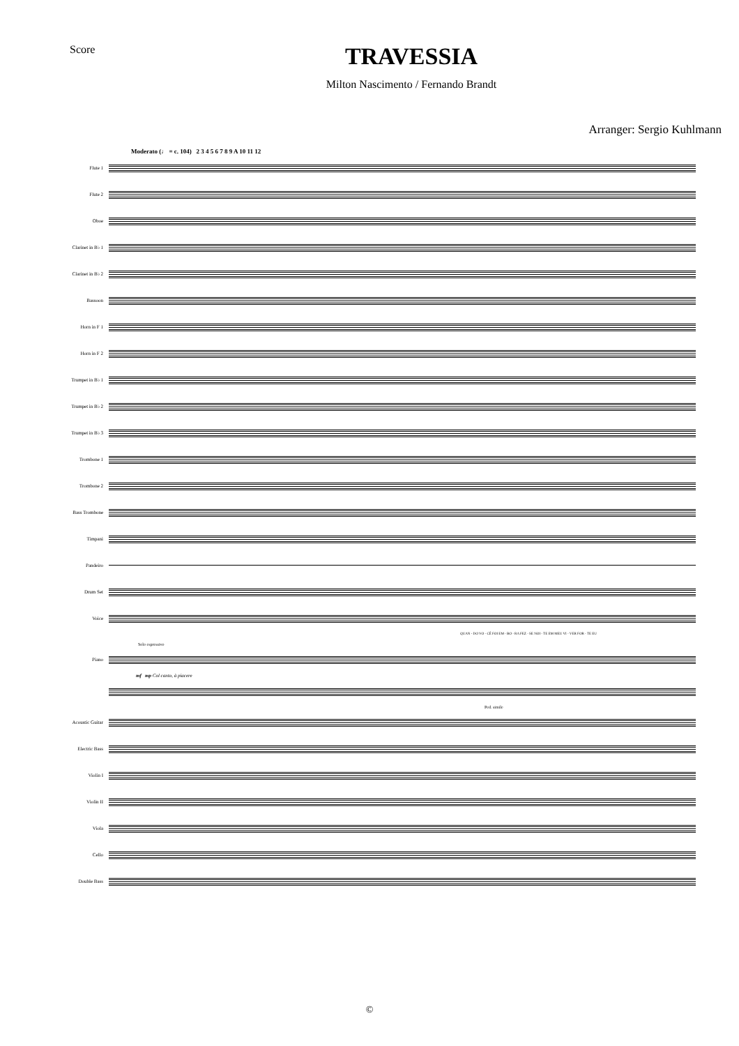Score
TRAVESSIA
Milton Nascimento / Fernando Brandt
Arranger: Sergio Kuhlmann
Moderato (♩ = c. 104) 2 3 4 5 6 7 8 9 A 10 11 12
Flute 1
Flute 2
Oboe
Clarinet in B♭ 1
Clarinet in B♭ 2
Bassoon
Horn in F 1
Horn in F 2
Trumpet in B♭ 1
Trumpet in B♭ 2
Trumpet in B♭ 3
Trombone 1
Trombone 2
Bass Trombone
Timpani
Pandeiro
Drum Set
Voice
QUAN - DO VO - CÊ FOI EM - BO - RA FEZ - SE NOI - TE EM MEU VI - VER FOR - TE EU
Solo espressivo
Piano
mf mp Col canto, à piacere
Ped. simile
Acoustic Guitar
Electric Bass
Violin I
Violin II
Viola
Cello
Double Bass
©